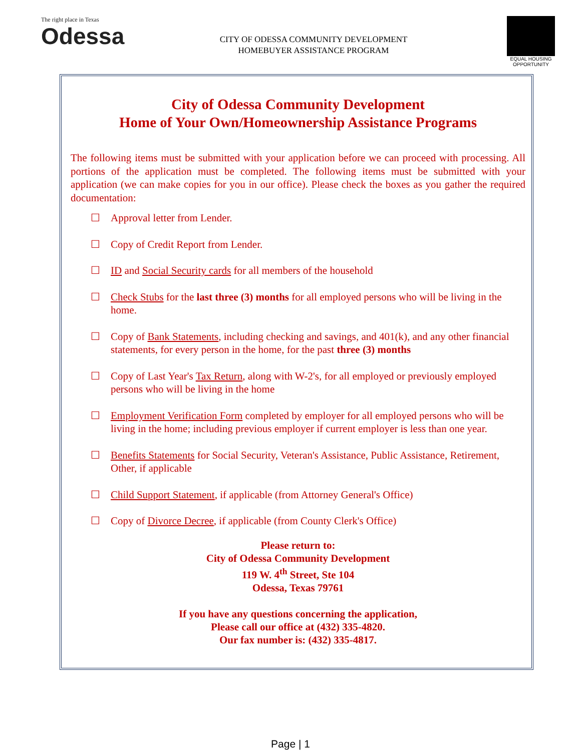The right place in Texas
Odessa
CITY OF ODESSA COMMUNITY DEVELOPMENT
HOMEBUYER ASSISTANCE PROGRAM
EQUAL HOUSING OPPORTUNITY
City of Odessa Community Development
Home of Your Own/Homeownership Assistance Programs
The following items must be submitted with your application before we can proceed with processing. All portions of the application must be completed. The following items must be submitted with your application (we can make copies for you in our office). Please check the boxes as you gather the required documentation:
☐ Approval letter from Lender.
☐ Copy of Credit Report from Lender.
☐ ID and Social Security cards for all members of the household
☐ Check Stubs for the last three (3) months for all employed persons who will be living in the home.
☐ Copy of Bank Statements, including checking and savings, and 401(k), and any other financial statements, for every person in the home, for the past three (3) months
☐ Copy of Last Year's Tax Return, along with W-2's, for all employed or previously employed persons who will be living in the home
☐ Employment Verification Form completed by employer for all employed persons who will be living in the home; including previous employer if current employer is less than one year.
☐ Benefits Statements for Social Security, Veteran's Assistance, Public Assistance, Retirement, Other, if applicable
☐ Child Support Statement, if applicable (from Attorney General's Office)
☐ Copy of Divorce Decree, if applicable (from County Clerk's Office)
Please return to:
City of Odessa Community Development
119 W. 4<sup>th</sup> Street, Ste 104
Odessa, Texas 79761
If you have any questions concerning the application,
Please call our office at (432) 335-4820.
Our fax number is: (432) 335-4817.
Page | 1